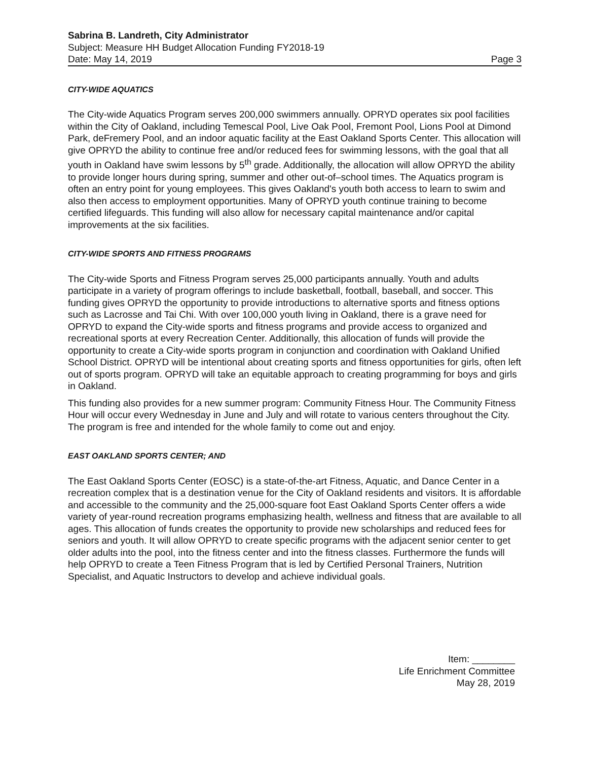Sabrina B. Landreth, City Administrator
Subject: Measure HH Budget Allocation Funding FY2018-19
Date: May 14, 2019 Page 3
CITY-WIDE AQUATICS
The City-wide Aquatics Program serves 200,000 swimmers annually. OPRYD operates six pool facilities within the City of Oakland, including Temescal Pool, Live Oak Pool, Fremont Pool, Lions Pool at Dimond Park, deFremery Pool, and an indoor aquatic facility at the East Oakland Sports Center. This allocation will give OPRYD the ability to continue free and/or reduced fees for swimming lessons, with the goal that all youth in Oakland have swim lessons by 5<sup>th</sup> grade. Additionally, the allocation will allow OPRYD the ability to provide longer hours during spring, summer and other out-of–school times. The Aquatics program is often an entry point for young employees. This gives Oakland's youth both access to learn to swim and also then access to employment opportunities. Many of OPRYD youth continue training to become certified lifeguards. This funding will also allow for necessary capital maintenance and/or capital improvements at the six facilities.
CITY-WIDE SPORTS AND FITNESS PROGRAMS
The City-wide Sports and Fitness Program serves 25,000 participants annually. Youth and adults participate in a variety of program offerings to include basketball, football, baseball, and soccer. This funding gives OPRYD the opportunity to provide introductions to alternative sports and fitness options such as Lacrosse and Tai Chi. With over 100,000 youth living in Oakland, there is a grave need for OPRYD to expand the City-wide sports and fitness programs and provide access to organized and recreational sports at every Recreation Center. Additionally, this allocation of funds will provide the opportunity to create a City-wide sports program in conjunction and coordination with Oakland Unified School District. OPRYD will be intentional about creating sports and fitness opportunities for girls, often left out of sports program. OPRYD will take an equitable approach to creating programming for boys and girls in Oakland.
This funding also provides for a new summer program: Community Fitness Hour. The Community Fitness Hour will occur every Wednesday in June and July and will rotate to various centers throughout the City. The program is free and intended for the whole family to come out and enjoy.
EAST OAKLAND SPORTS CENTER; AND
The East Oakland Sports Center (EOSC) is a state-of-the-art Fitness, Aquatic, and Dance Center in a recreation complex that is a destination venue for the City of Oakland residents and visitors. It is affordable and accessible to the community and the 25,000-square foot East Oakland Sports Center offers a wide variety of year-round recreation programs emphasizing health, wellness and fitness that are available to all ages. This allocation of funds creates the opportunity to provide new scholarships and reduced fees for seniors and youth. It will allow OPRYD to create specific programs with the adjacent senior center to get older adults into the pool, into the fitness center and into the fitness classes. Furthermore the funds will help OPRYD to create a Teen Fitness Program that is led by Certified Personal Trainers, Nutrition Specialist, and Aquatic Instructors to develop and achieve individual goals.
Item: ________
Life Enrichment Committee
May 28, 2019